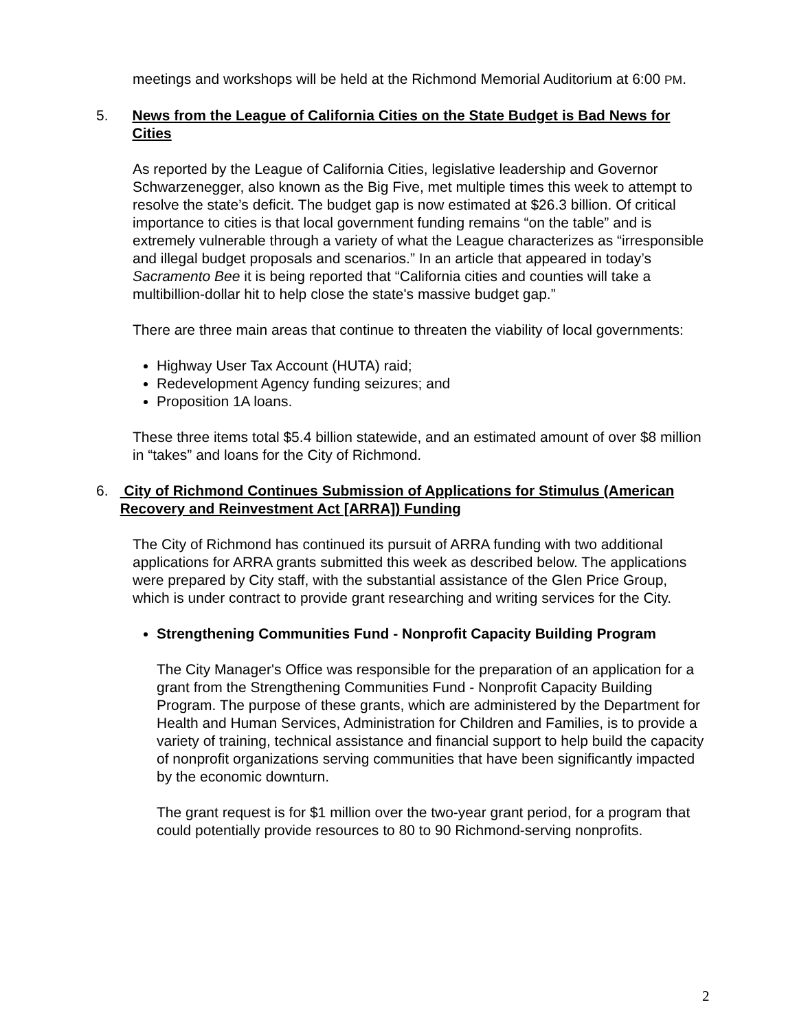meetings and workshops will be held at the Richmond Memorial Auditorium at 6:00 PM.
5. News from the League of California Cities on the State Budget is Bad News for Cities
As reported by the League of California Cities, legislative leadership and Governor Schwarzenegger, also known as the Big Five, met multiple times this week to attempt to resolve the state’s deficit. The budget gap is now estimated at $26.3 billion. Of critical importance to cities is that local government funding remains “on the table” and is extremely vulnerable through a variety of what the League characterizes as “irresponsible and illegal budget proposals and scenarios.” In an article that appeared in today’s Sacramento Bee it is being reported that “California cities and counties will take a multibillion-dollar hit to help close the state's massive budget gap.”
There are three main areas that continue to threaten the viability of local governments:
Highway User Tax Account (HUTA) raid;
Redevelopment Agency funding seizures; and
Proposition 1A loans.
These three items total $5.4 billion statewide, and an estimated amount of over $8 million in “takes” and loans for the City of Richmond.
6. City of Richmond Continues Submission of Applications for Stimulus (American Recovery and Reinvestment Act [ARRA]) Funding
The City of Richmond has continued its pursuit of ARRA funding with two additional applications for ARRA grants submitted this week as described below. The applications were prepared by City staff, with the substantial assistance of the Glen Price Group, which is under contract to provide grant researching and writing services for the City.
Strengthening Communities Fund - Nonprofit Capacity Building Program
The City Manager's Office was responsible for the preparation of an application for a grant from the Strengthening Communities Fund - Nonprofit Capacity Building Program. The purpose of these grants, which are administered by the Department for Health and Human Services, Administration for Children and Families, is to provide a variety of training, technical assistance and financial support to help build the capacity of nonprofit organizations serving communities that have been significantly impacted by the economic downturn.
The grant request is for $1 million over the two-year grant period, for a program that could potentially provide resources to 80 to 90 Richmond-serving nonprofits.
2